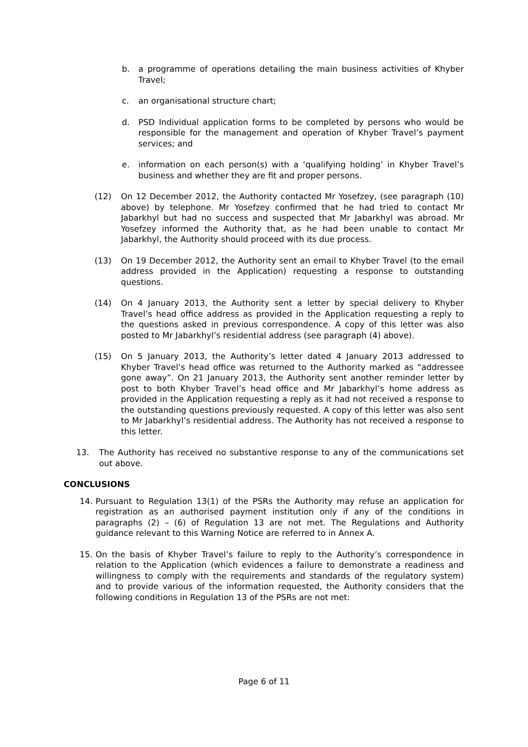b. a programme of operations detailing the main business activities of Khyber Travel;
c. an organisational structure chart;
d. PSD Individual application forms to be completed by persons who would be responsible for the management and operation of Khyber Travel’s payment services; and
e. information on each person(s) with a ‘qualifying holding’ in Khyber Travel’s business and whether they are fit and proper persons.
(12) On 12 December 2012, the Authority contacted Mr Yosefzey, (see paragraph (10) above) by telephone. Mr Yosefzey confirmed that he had tried to contact Mr Jabarkhyl but had no success and suspected that Mr Jabarkhyl was abroad. Mr Yosefzey informed the Authority that, as he had been unable to contact Mr Jabarkhyl, the Authority should proceed with its due process.
(13) On 19 December 2012, the Authority sent an email to Khyber Travel (to the email address provided in the Application) requesting a response to outstanding questions.
(14) On 4 January 2013, the Authority sent a letter by special delivery to Khyber Travel’s head office address as provided in the Application requesting a reply to the questions asked in previous correspondence. A copy of this letter was also posted to Mr Jabarkhyl’s residential address (see paragraph (4) above).
(15) On 5 January 2013, the Authority’s letter dated 4 January 2013 addressed to Khyber Travel’s head office was returned to the Authority marked as “addressee gone away”. On 21 January 2013, the Authority sent another reminder letter by post to both Khyber Travel’s head office and Mr Jabarkhyl’s home address as provided in the Application requesting a reply as it had not received a response to the outstanding questions previously requested. A copy of this letter was also sent to Mr Jabarkhyl’s residential address. The Authority has not received a response to this letter.
13. The Authority has received no substantive response to any of the communications set out above.
CONCLUSIONS
14. Pursuant to Regulation 13(1) of the PSRs the Authority may refuse an application for registration as an authorised payment institution only if any of the conditions in paragraphs (2) – (6) of Regulation 13 are not met. The Regulations and Authority guidance relevant to this Warning Notice are referred to in Annex A.
15. On the basis of Khyber Travel’s failure to reply to the Authority’s correspondence in relation to the Application (which evidences a failure to demonstrate a readiness and willingness to comply with the requirements and standards of the regulatory system) and to provide various of the information requested, the Authority considers that the following conditions in Regulation 13 of the PSRs are not met:
Page 6 of 11